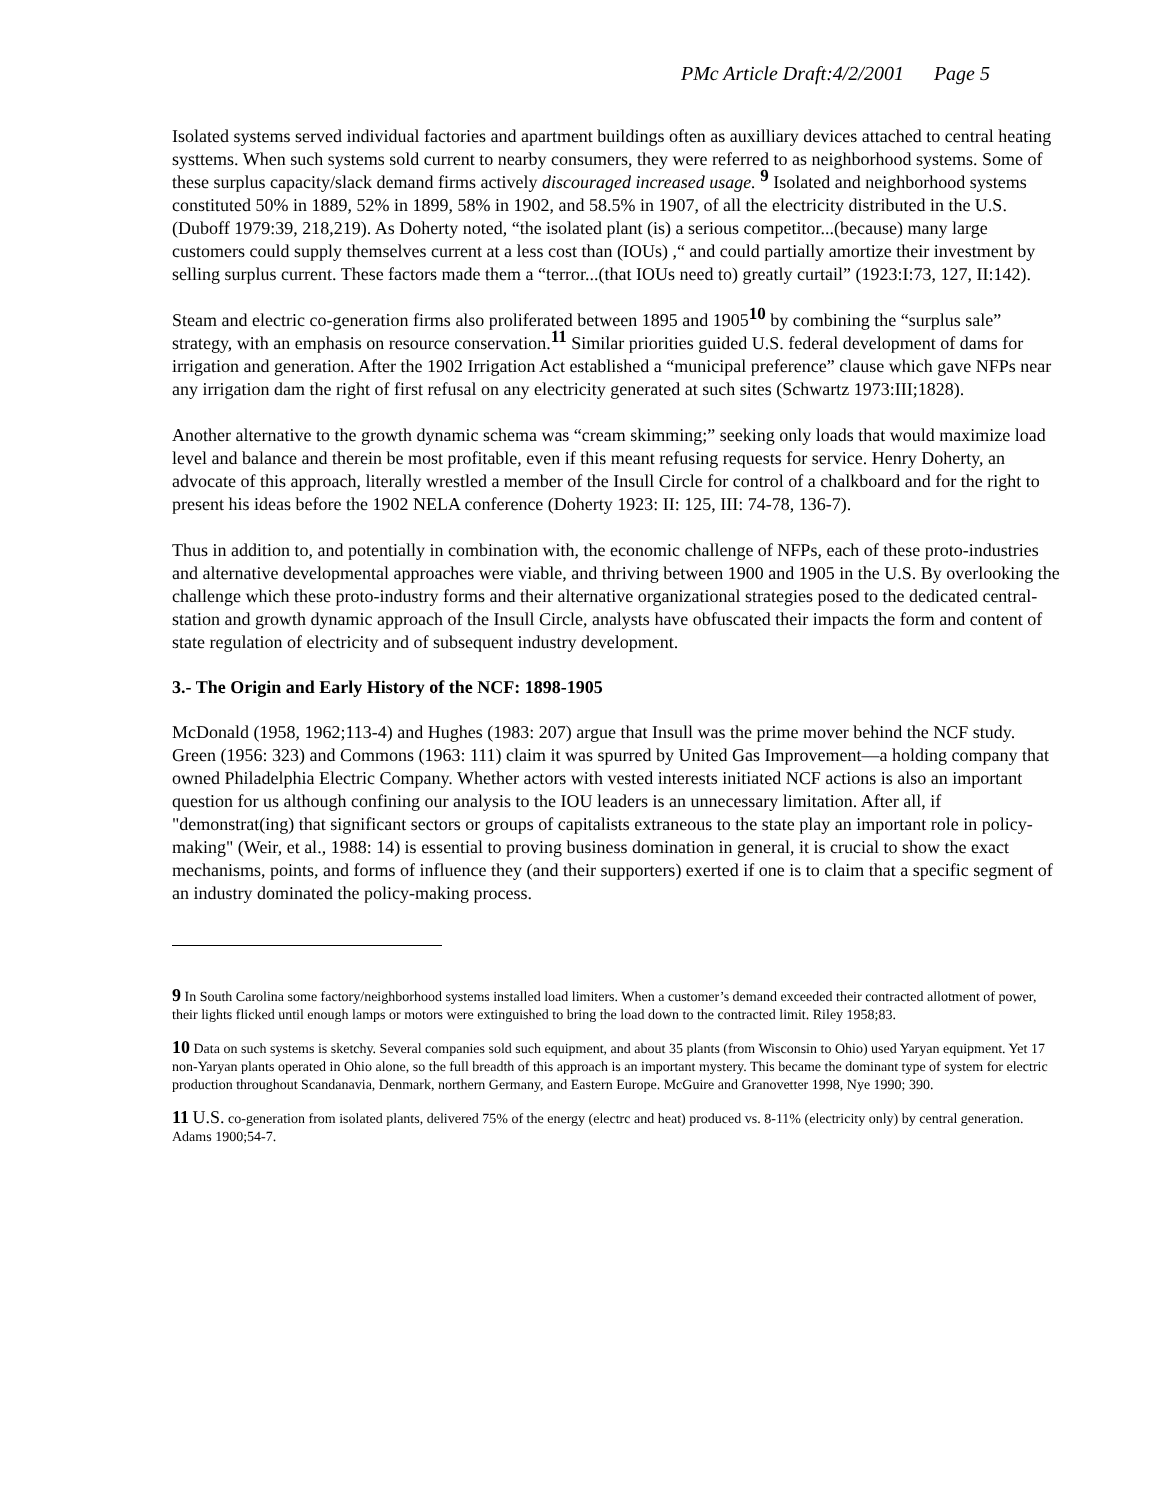PMc Article Draft:4/2/2001 Page 5
Isolated systems served individual factories and apartment buildings often as auxilliary devices attached to central heating systtems. When such systems sold current to nearby consumers, they were referred to as neighborhood systems. Some of these surplus capacity/slack demand firms actively discouraged increased usage. <sup>9</sup> Isolated and neighborhood systems constituted 50% in 1889, 52% in 1899, 58% in 1902, and 58.5% in 1907, of all the electricity distributed in the U.S. (Duboff 1979:39, 218,219). As Doherty noted, “the isolated plant (is) a serious competitor...(because) many large customers could supply themselves current at a less cost than (IOUs) ,“ and could partially amortize their investment by selling surplus current. These factors made them a “terror...(that IOUs need to) greatly curtail” (1923:I:73, 127, II:142).
Steam and electric co-generation firms also proliferated between 1895 and 1905<sup>10</sup> by combining the “surplus sale” strategy, with an emphasis on resource conservation.<sup>11</sup> Similar priorities guided U.S. federal development of dams for irrigation and generation. After the 1902 Irrigation Act established a “municipal preference” clause which gave NFPs near any irrigation dam the right of first refusal on any electricity generated at such sites (Schwartz 1973:III;1828).
Another alternative to the growth dynamic schema was “cream skimming;” seeking only loads that would maximize load level and balance and therein be most profitable, even if this meant refusing requests for service. Henry Doherty, an advocate of this approach, literally wrestled a member of the Insull Circle for control of a chalkboard and for the right to present his ideas before the 1902 NELA conference (Doherty 1923: II: 125, III: 74-78, 136-7).
Thus in addition to, and potentially in combination with, the economic challenge of NFPs, each of these proto-industries and alternative developmental approaches were viable, and thriving between 1900 and 1905 in the U.S. By overlooking the challenge which these proto-industry forms and their alternative organizational strategies posed to the dedicated central-station and growth dynamic approach of the Insull Circle, analysts have obfuscated their impacts the form and content of state regulation of electricity and of subsequent industry development.
3.- The Origin and Early History of the NCF: 1898-1905
McDonald (1958, 1962;113-4) and Hughes (1983: 207) argue that Insull was the prime mover behind the NCF study. Green (1956: 323) and Commons (1963: 111) claim it was spurred by United Gas Improvement—a holding company that owned Philadelphia Electric Company. Whether actors with vested interests initiated NCF actions is also an important question for us although confining our analysis to the IOU leaders is an unnecessary limitation. After all, if "demonstrat(ing) that significant sectors or groups of capitalists extraneous to the state play an important role in policy-making" (Weir, et al., 1988: 14) is essential to proving business domination in general, it is crucial to show the exact mechanisms, points, and forms of influence they (and their supporters) exerted if one is to claim that a specific segment of an industry dominated the policy-making process.
9 In South Carolina some factory/neighborhood systems installed load limiters. When a customer’s demand exceeded their contracted allotment of power, their lights flicked until enough lamps or motors were extinguished to bring the load down to the contracted limit. Riley 1958;83.
10 Data on such systems is sketchy. Several companies sold such equipment, and about 35 plants (from Wisconsin to Ohio) used Yaryan equipment. Yet 17 non-Yaryan plants operated in Ohio alone, so the full breadth of this approach is an important mystery. This became the dominant type of system for electric production throughout Scandanavia, Denmark, northern Germany, and Eastern Europe. McGuire and Granovetter 1998, Nye 1990; 390.
11 U.S. co-generation from isolated plants, delivered 75% of the energy (electrc and heat) produced vs. 8-11% (electricity only) by central generation. Adams 1900;54-7.